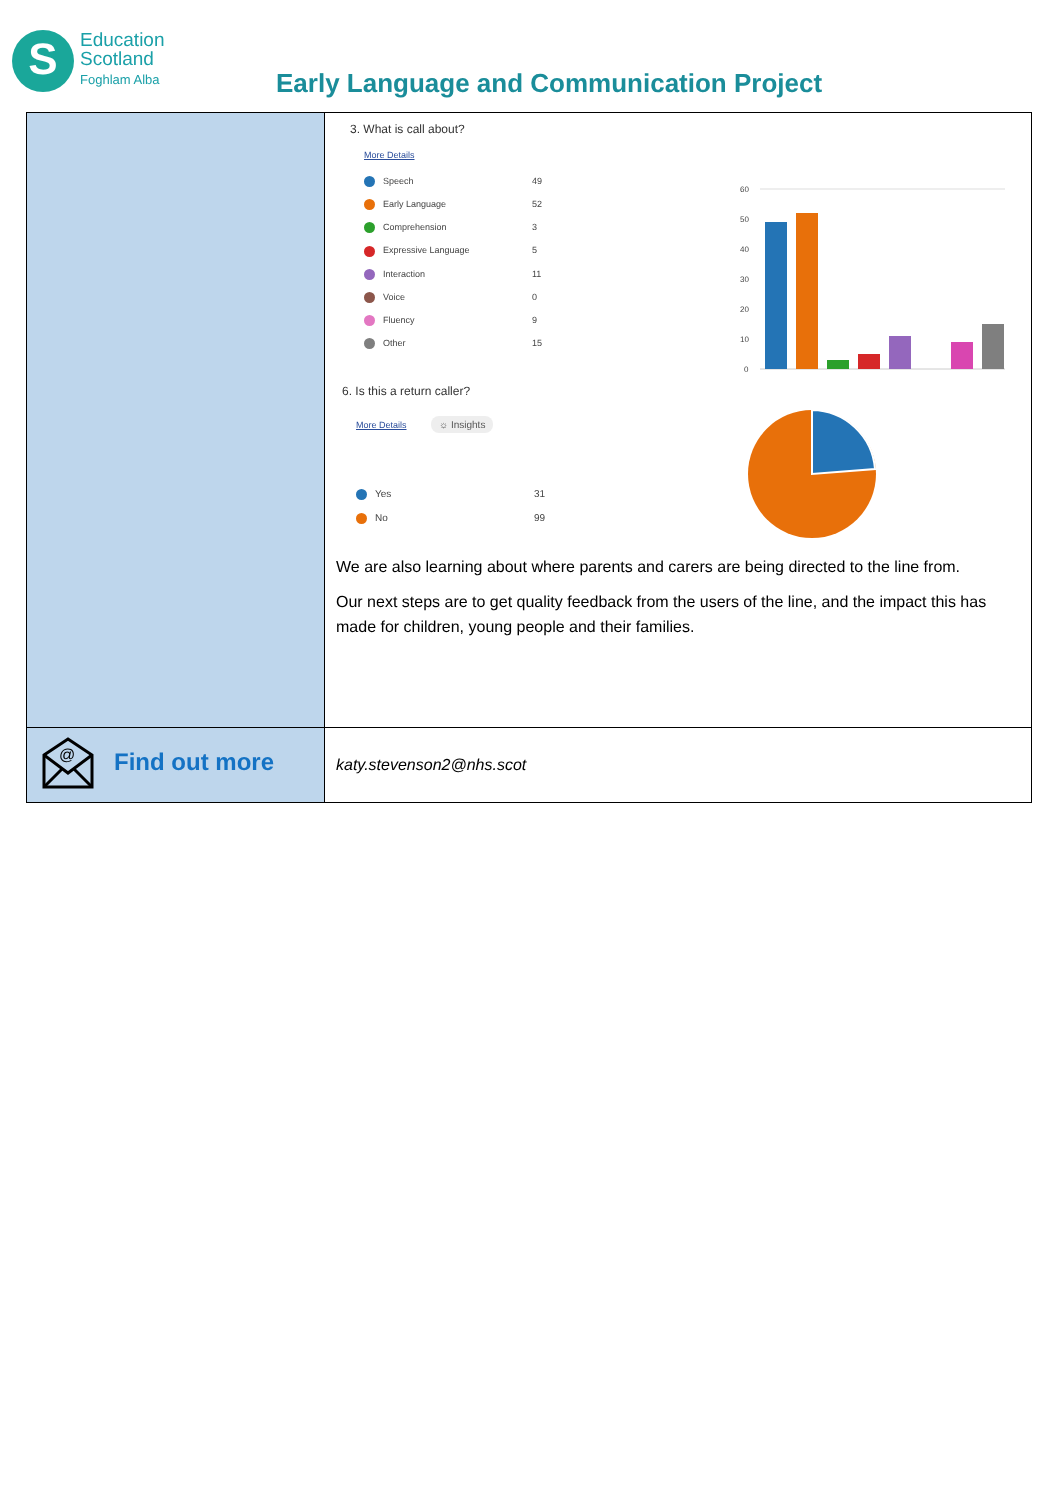S Education
Scotland
Foghlam Alba
Early Language and Communication Project
| | 3. What is call about? More Details / Speech / 49 / / Early Language / 52 / / Comprehension / 3 / / Expressive Language / 5 / / Interaction / 11 / / Voice / 0 / / Fluency / 9 / / Other / 15 / 60 50 40 30 20 10 0 6. Is this a return caller? More Details ☼ Insights / Yes / 31 / / No / 99 / We are also learning about where parents and carers are being directed to the line from. Our next steps are to get quality feedback from the users of the line, and the impact this has made for children, young people and their families. |
| @ Find out more | katy.stevenson2@nhs.scot |